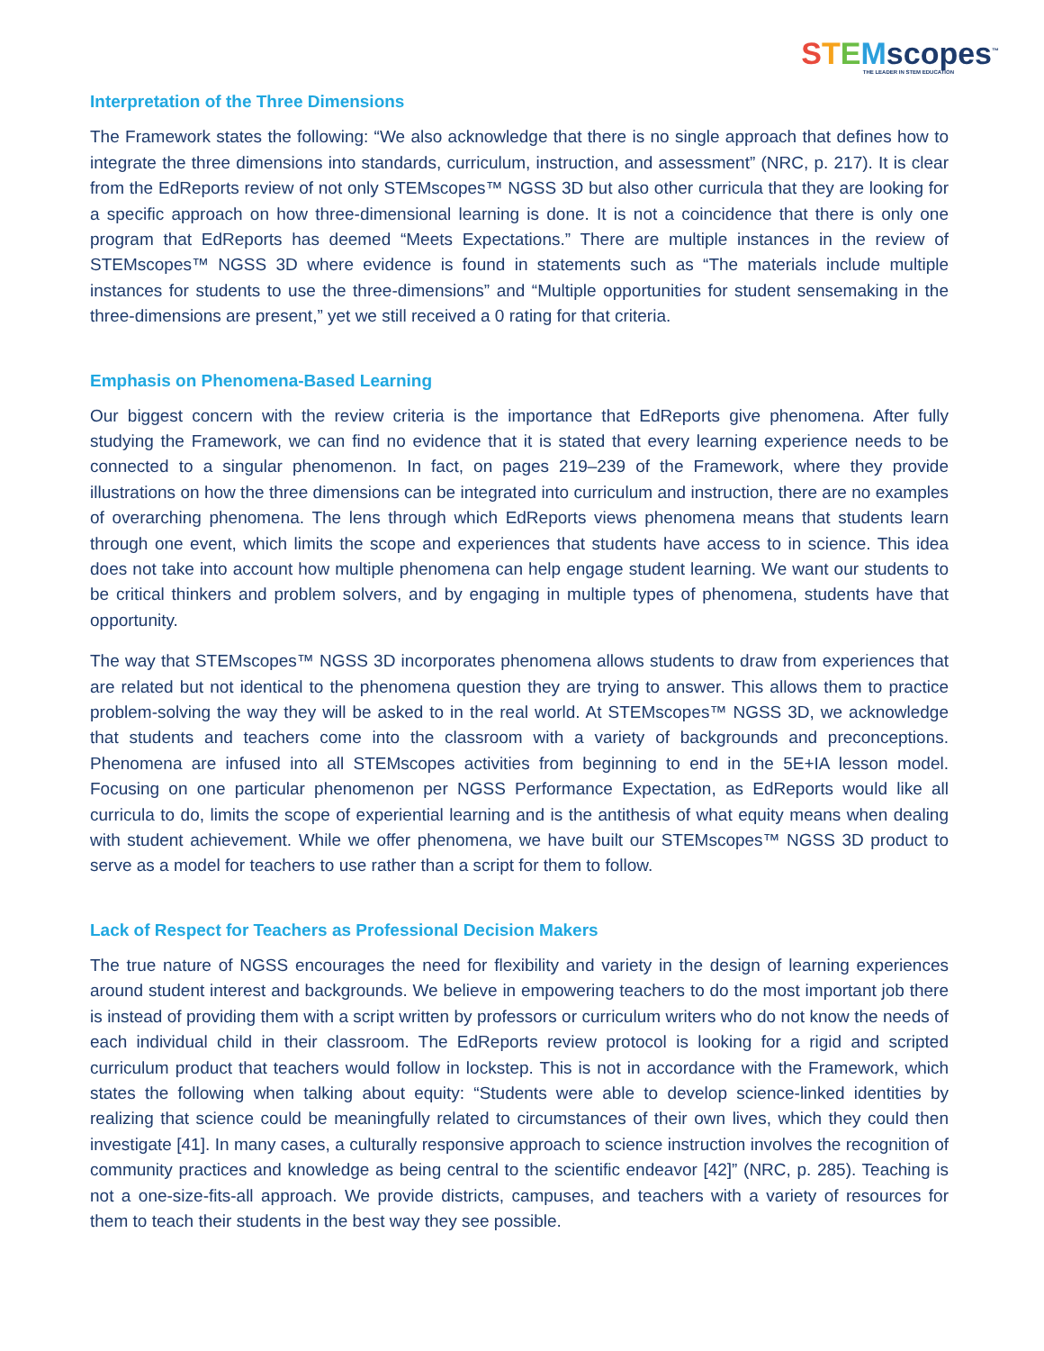STEMscopes<sup>™</sup>
THE LEADER IN STEM EDUCATION
Interpretation of the Three Dimensions
The Framework states the following: “We also acknowledge that there is no single approach that defines how to integrate the three dimensions into standards, curriculum, instruction, and assessment” (NRC, p. 217). It is clear from the EdReports review of not only STEMscopes™ NGSS 3D but also other curricula that they are looking for a specific approach on how three-dimensional learning is done. It is not a coincidence that there is only one program that EdReports has deemed “Meets Expectations.” There are multiple instances in the review of STEMscopes™ NGSS 3D where evidence is found in statements such as “The materials include multiple instances for students to use the three-dimensions” and “Multiple opportunities for student sensemaking in the three-dimensions are present,” yet we still received a 0 rating for that criteria.
Emphasis on Phenomena-Based Learning
Our biggest concern with the review criteria is the importance that EdReports give phenomena. After fully studying the Framework, we can find no evidence that it is stated that every learning experience needs to be connected to a singular phenomenon. In fact, on pages 219–239 of the Framework, where they provide illustrations on how the three dimensions can be integrated into curriculum and instruction, there are no examples of overarching phenomena. The lens through which EdReports views phenomena means that students learn through one event, which limits the scope and experiences that students have access to in science. This idea does not take into account how multiple phenomena can help engage student learning. We want our students to be critical thinkers and problem solvers, and by engaging in multiple types of phenomena, students have that opportunity.
The way that STEMscopes™ NGSS 3D incorporates phenomena allows students to draw from experiences that are related but not identical to the phenomena question they are trying to answer. This allows them to practice problem-solving the way they will be asked to in the real world. At STEMscopes™ NGSS 3D, we acknowledge that students and teachers come into the classroom with a variety of backgrounds and preconceptions. Phenomena are infused into all STEMscopes activities from beginning to end in the 5E+IA lesson model. Focusing on one particular phenomenon per NGSS Performance Expectation, as EdReports would like all curricula to do, limits the scope of experiential learning and is the antithesis of what equity means when dealing with student achievement. While we offer phenomena, we have built our STEMscopes™ NGSS 3D product to serve as a model for teachers to use rather than a script for them to follow.
Lack of Respect for Teachers as Professional Decision Makers
The true nature of NGSS encourages the need for flexibility and variety in the design of learning experiences around student interest and backgrounds. We believe in empowering teachers to do the most important job there is instead of providing them with a script written by professors or curriculum writers who do not know the needs of each individual child in their classroom. The EdReports review protocol is looking for a rigid and scripted curriculum product that teachers would follow in lockstep. This is not in accordance with the Framework, which states the following when talking about equity: “Students were able to develop science-linked identities by realizing that science could be meaningfully related to circumstances of their own lives, which they could then investigate [41]. In many cases, a culturally responsive approach to science instruction involves the recognition of community practices and knowledge as being central to the scientific endeavor [42]” (NRC, p. 285). Teaching is not a one-size-fits-all approach. We provide districts, campuses, and teachers with a variety of resources for them to teach their students in the best way they see possible.